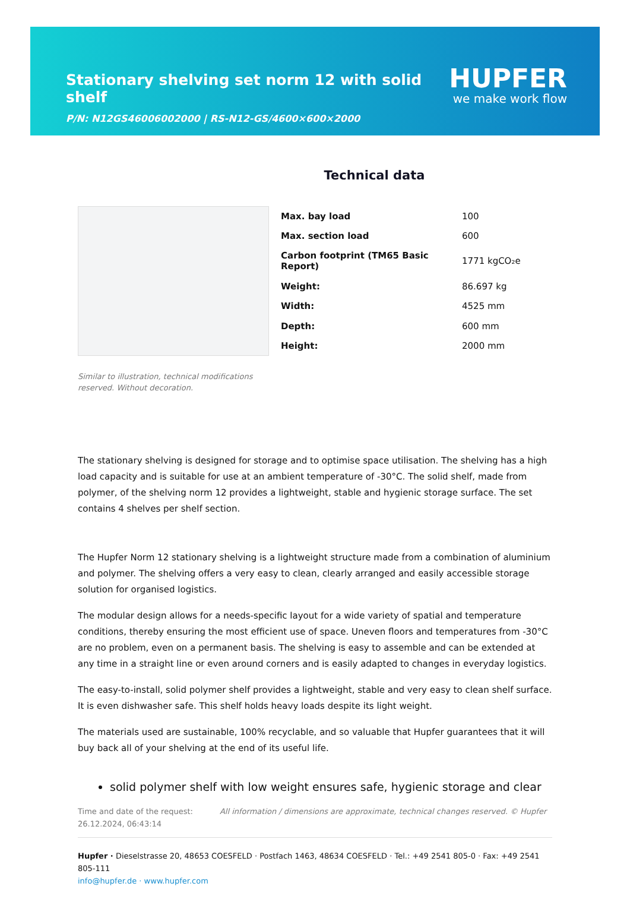Stationary shelving set norm 12 with solid shelf
HUPFER
we make work flow
P/N: N12GS46006002000 | RS-N12-GS/4600×600×2000
Technical data
| Max. bay load | 100 |
| Max. section load | 600 |
| Carbon footprint (TM65 Basic Report) | 1771 kgCO₂e |
| Weight: | 86.697 kg |
| Width: | 4525 mm |
| Depth: | 600 mm |
| Height: | 2000 mm |
Similar to illustration, technical modifications reserved. Without decoration.
The stationary shelving is designed for storage and to optimise space utilisation. The shelving has a high load capacity and is suitable for use at an ambient temperature of -30°C. The solid shelf, made from polymer, of the shelving norm 12 provides a lightweight, stable and hygienic storage surface. The set contains 4 shelves per shelf section.
The Hupfer Norm 12 stationary shelving is a lightweight structure made from a combination of aluminium and polymer. The shelving offers a very easy to clean, clearly arranged and easily accessible storage solution for organised logistics.
The modular design allows for a needs-specific layout for a wide variety of spatial and temperature conditions, thereby ensuring the most efficient use of space. Uneven floors and temperatures from -30°C are no problem, even on a permanent basis. The shelving is easy to assemble and can be extended at any time in a straight line or even around corners and is easily adapted to changes in everyday logistics.
The easy-to-install, solid polymer shelf provides a lightweight, stable and very easy to clean shelf surface. It is even dishwasher safe. This shelf holds heavy loads despite its light weight.
The materials used are sustainable, 100% recyclable, and so valuable that Hupfer guarantees that it will buy back all of your shelving at the end of its useful life.
solid polymer shelf with low weight ensures safe, hygienic storage and clear
Time and date of the request:
26.12.2024, 06:43:14
All information / dimensions are approximate, technical changes reserved. © Hupfer
Hupfer · Dieselstrasse 20, 48653 COESFELD · Postfach 1463, 48634 COESFELD · Tel.: +49 2541 805-0 · Fax: +49 2541 805-111
info@hupfer.de · www.hupfer.com